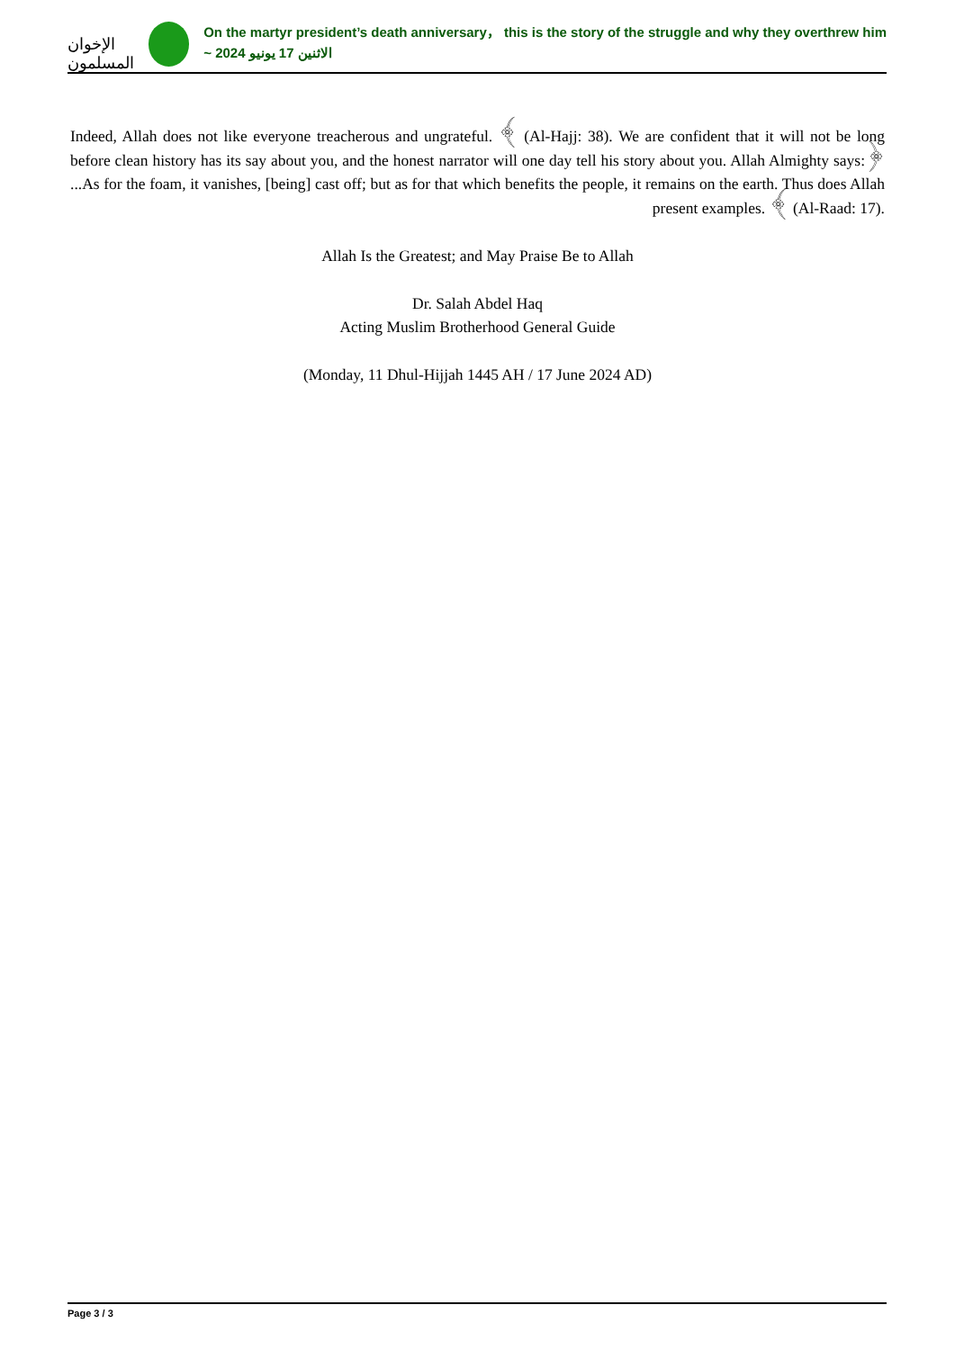الإخوان المسلمون
On the martyr president’s death anniversary， this is the story of the struggle and why they overthrew him
~ الاثنين 17 يونيو 2024
Indeed, Allah does not like everyone treacherous and ungrateful. ﴾ (Al-Hajj: 38). We are confident that it will not be long before clean history has its say about you, and the honest narrator will one day tell his story about you. Allah Almighty says:﴿ ...As for the foam, it vanishes, [being] cast off; but as for that which benefits the people, it remains on the earth. Thus does Allah present examples. ﴾ (Al-Raad: 17).
Allah Is the Greatest; and May Praise Be to Allah
Dr. Salah Abdel Haq
Acting Muslim Brotherhood General Guide
(Monday, 11 Dhul-Hijjah 1445 AH / 17 June 2024 AD)
Page 3 / 3